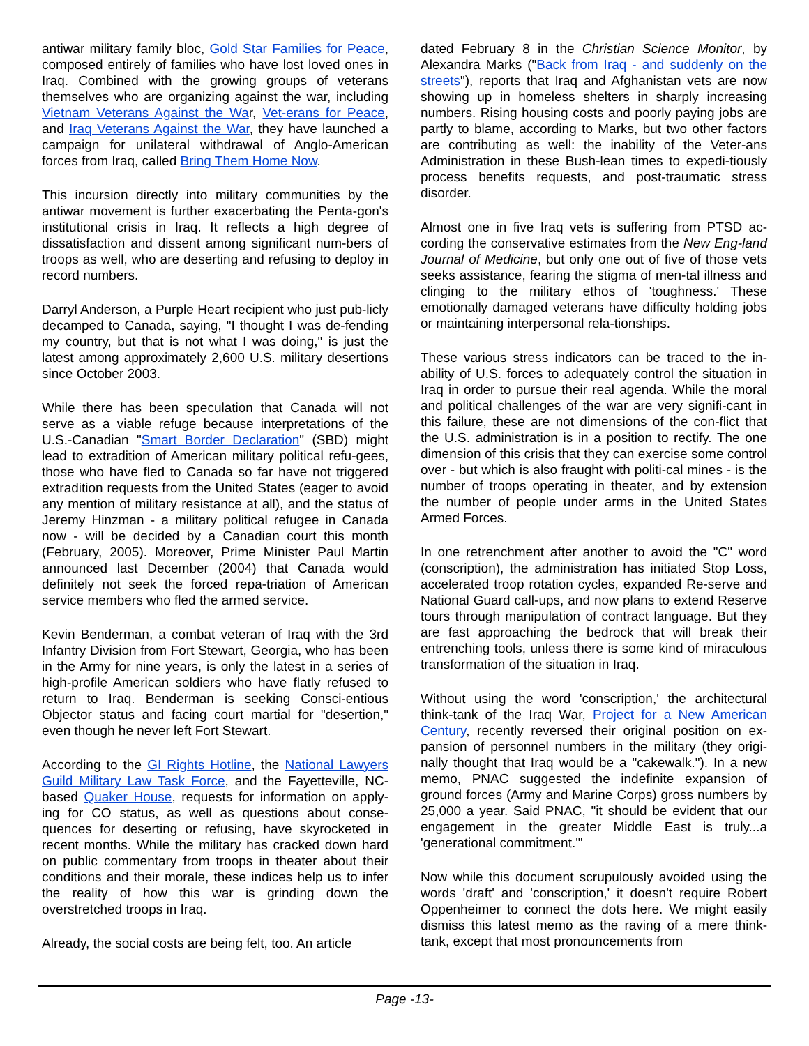antiwar military family bloc, Gold Star Families for Peace, composed entirely of families who have lost loved ones in Iraq. Combined with the growing groups of veterans themselves who are organizing against the war, including Vietnam Veterans Against the War, Vet-erans for Peace, and Iraq Veterans Against the War, they have launched a campaign for unilateral withdrawal of Anglo-American forces from Iraq, called Bring Them Home Now.
This incursion directly into military communities by the antiwar movement is further exacerbating the Penta-gon's institutional crisis in Iraq. It reflects a high degree of dissatisfaction and dissent among significant num-bers of troops as well, who are deserting and refusing to deploy in record numbers.
Darryl Anderson, a Purple Heart recipient who just pub-licly decamped to Canada, saying, "I thought I was de-fending my country, but that is not what I was doing," is just the latest among approximately 2,600 U.S. military desertions since October 2003.
While there has been speculation that Canada will not serve as a viable refuge because interpretations of the U.S.-Canadian "Smart Border Declaration" (SBD) might lead to extradition of American military political refu-gees, those who have fled to Canada so far have not triggered extradition requests from the United States (eager to avoid any mention of military resistance at all), and the status of Jeremy Hinzman - a military political refugee in Canada now - will be decided by a Canadian court this month (February, 2005). Moreover, Prime Minister Paul Martin announced last December (2004) that Canada would definitely not seek the forced repa-triation of American service members who fled the armed service.
Kevin Benderman, a combat veteran of Iraq with the 3rd Infantry Division from Fort Stewart, Georgia, who has been in the Army for nine years, is only the latest in a series of high-profile American soldiers who have flatly refused to return to Iraq. Benderman is seeking Consci-entious Objector status and facing court martial for "desertion," even though he never left Fort Stewart.
According to the GI Rights Hotline, the National Lawyers Guild Military Law Task Force, and the Fayetteville, NC-based Quaker House, requests for information on apply-ing for CO status, as well as questions about conse-quences for deserting or refusing, have skyrocketed in recent months. While the military has cracked down hard on public commentary from troops in theater about their conditions and their morale, these indices help us to infer the reality of how this war is grinding down the overstretched troops in Iraq.
Already, the social costs are being felt, too. An article
dated February 8 in the Christian Science Monitor, by Alexandra Marks ("Back from Iraq - and suddenly on the streets"), reports that Iraq and Afghanistan vets are now showing up in homeless shelters in sharply increasing numbers. Rising housing costs and poorly paying jobs are partly to blame, according to Marks, but two other factors are contributing as well: the inability of the Veter-ans Administration in these Bush-lean times to expedi-tiously process benefits requests, and post-traumatic stress disorder.
Almost one in five Iraq vets is suffering from PTSD ac-cording the conservative estimates from the New Eng-land Journal of Medicine, but only one out of five of those vets seeks assistance, fearing the stigma of men-tal illness and clinging to the military ethos of 'toughness.' These emotionally damaged veterans have difficulty holding jobs or maintaining interpersonal rela-tionships.
These various stress indicators can be traced to the in-ability of U.S. forces to adequately control the situation in Iraq in order to pursue their real agenda. While the moral and political challenges of the war are very signifi-cant in this failure, these are not dimensions of the con-flict that the U.S. administration is in a position to rectify. The one dimension of this crisis that they can exercise some control over - but which is also fraught with politi-cal mines - is the number of troops operating in theater, and by extension the number of people under arms in the United States Armed Forces.
In one retrenchment after another to avoid the "C" word (conscription), the administration has initiated Stop Loss, accelerated troop rotation cycles, expanded Re-serve and National Guard call-ups, and now plans to extend Reserve tours through manipulation of contract language. But they are fast approaching the bedrock that will break their entrenching tools, unless there is some kind of miraculous transformation of the situation in Iraq.
Without using the word 'conscription,' the architectural think-tank of the Iraq War, Project for a New American Century, recently reversed their original position on ex-pansion of personnel numbers in the military (they origi-nally thought that Iraq would be a "cakewalk."). In a new memo, PNAC suggested the indefinite expansion of ground forces (Army and Marine Corps) gross numbers by 25,000 a year. Said PNAC, "it should be evident that our engagement in the greater Middle East is truly...a 'generational commitment.'"
Now while this document scrupulously avoided using the words 'draft' and 'conscription,' it doesn't require Robert Oppenheimer to connect the dots here. We might easily dismiss this latest memo as the raving of a mere think-tank, except that most pronouncements from
Page -13-